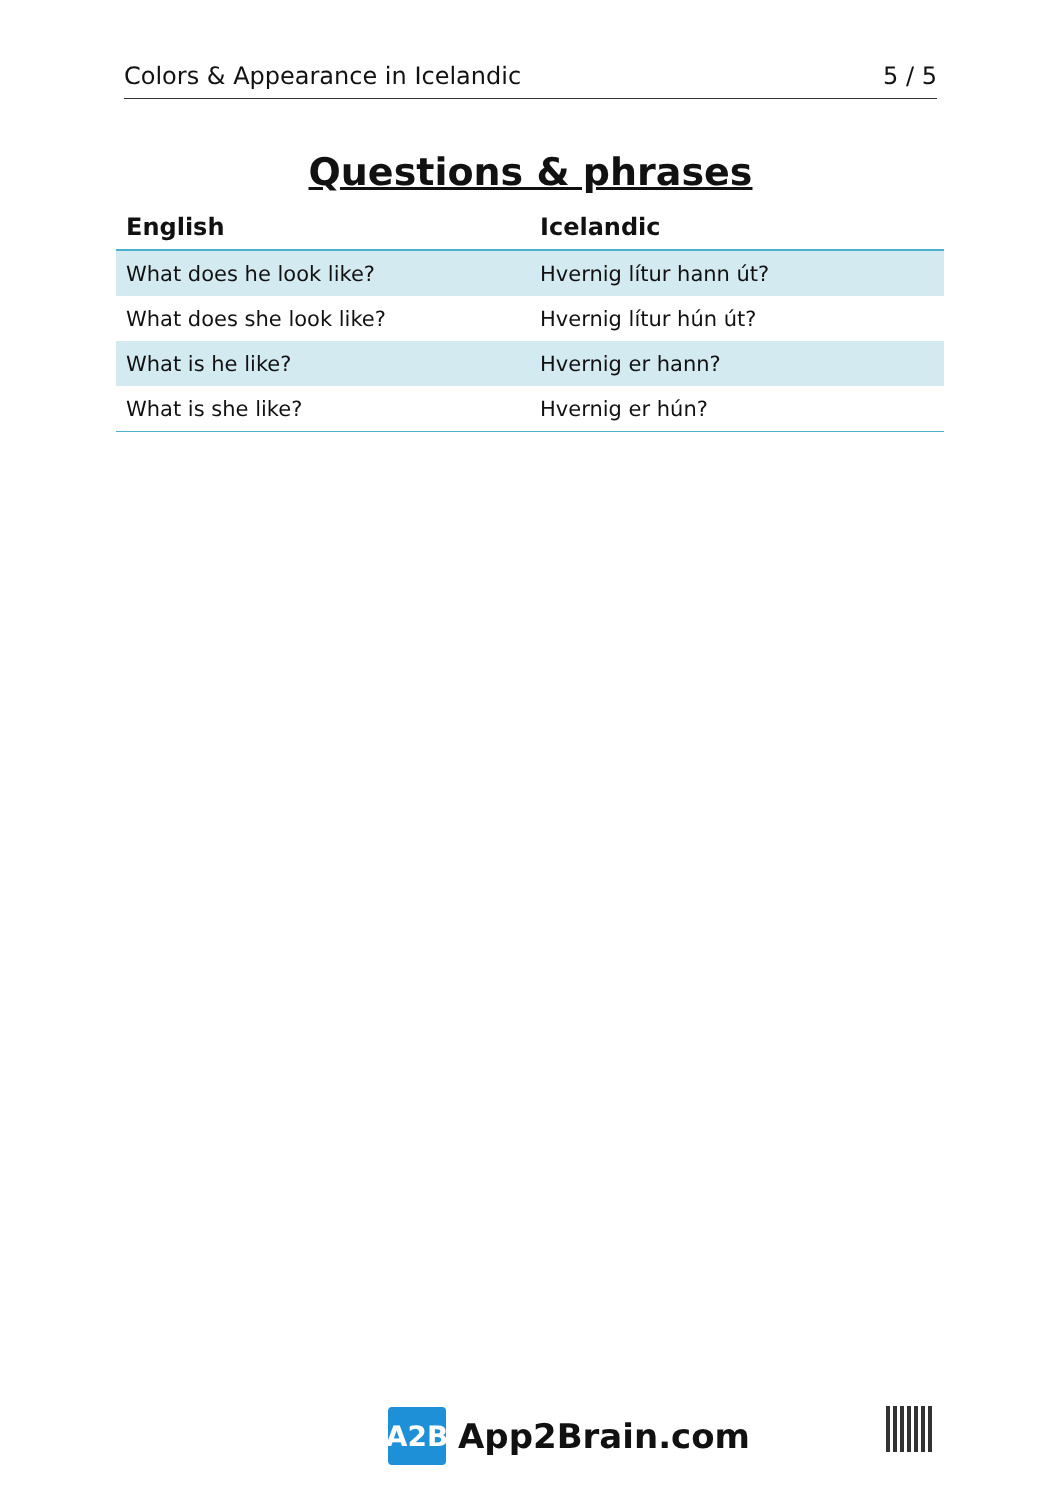Colors & Appearance in Icelandic 5 / 5
Questions & phrases
| English | Icelandic |
| --- | --- |
| What does he look like? | Hvernig lítur hann út? |
| What does she look like? | Hvernig lítur hún út? |
| What is he like? | Hvernig er hann? |
| What is she like? | Hvernig er hún? |
A2B
App2Brain.com